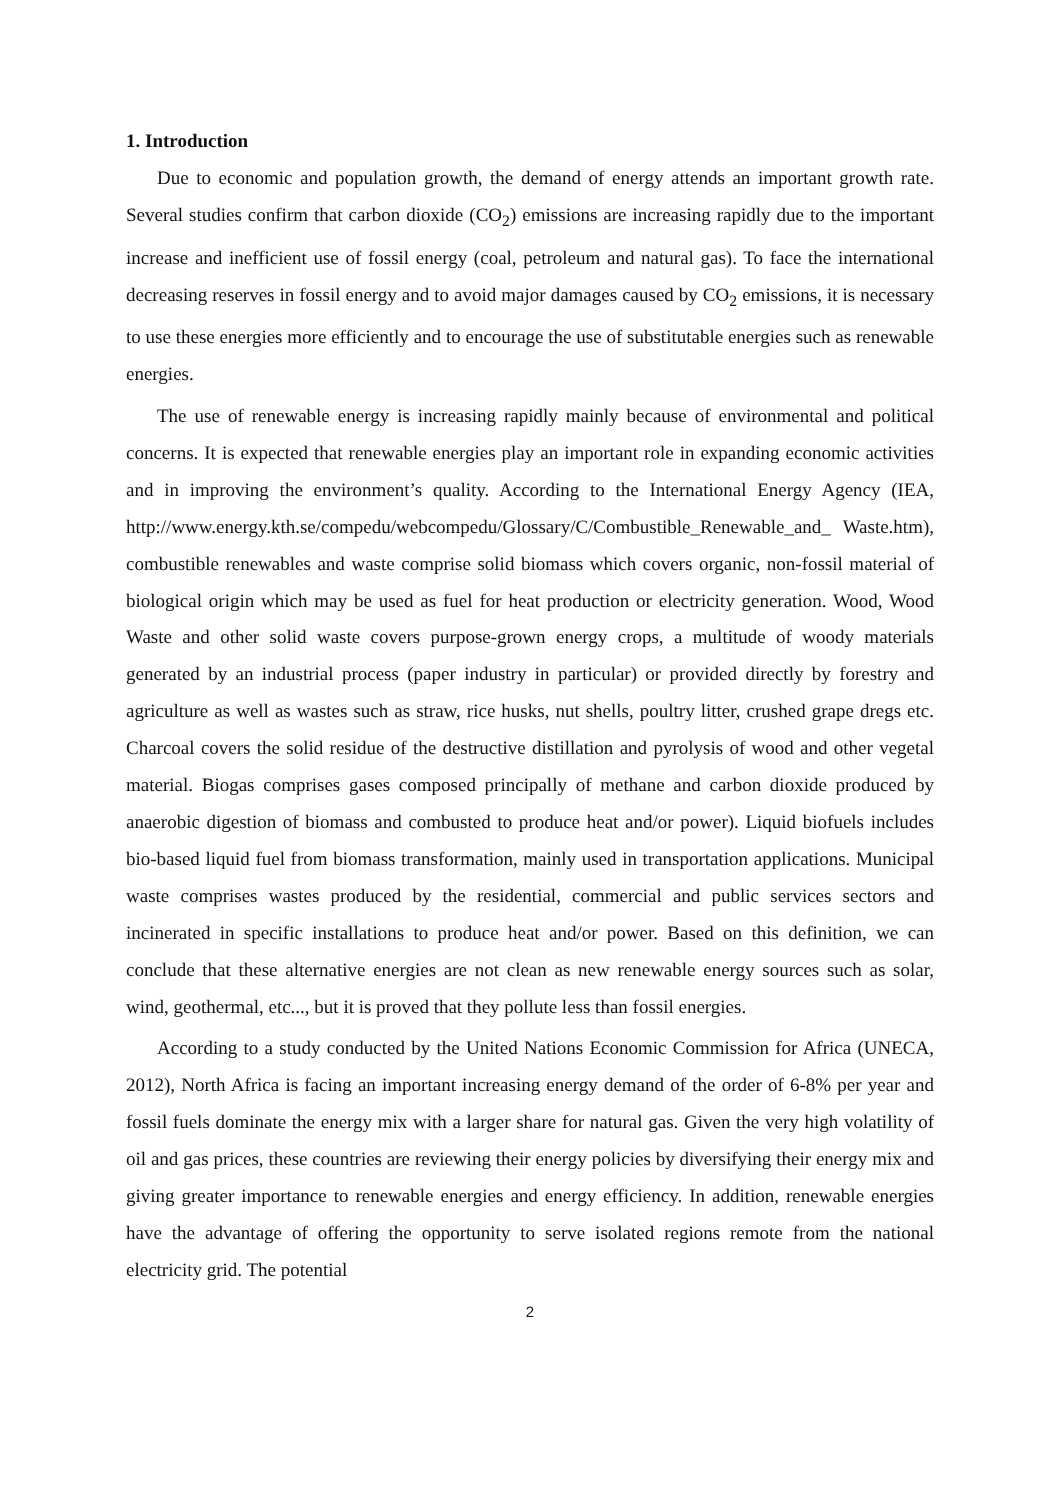1. Introduction
Due to economic and population growth, the demand of energy attends an important growth rate. Several studies confirm that carbon dioxide (CO<sub>2</sub>) emissions are increasing rapidly due to the important increase and inefficient use of fossil energy (coal, petroleum and natural gas). To face the international decreasing reserves in fossil energy and to avoid major damages caused by CO<sub>2</sub> emissions, it is necessary to use these energies more efficiently and to encourage the use of substitutable energies such as renewable energies.
The use of renewable energy is increasing rapidly mainly because of environmental and political concerns. It is expected that renewable energies play an important role in expanding economic activities and in improving the environment’s quality. According to the International Energy Agency (IEA, http://www.energy.kth.se/compedu/webcompedu/Glossary/C/Combustible_Renewable_and_ Waste.htm), combustible renewables and waste comprise solid biomass which covers organic, non-fossil material of biological origin which may be used as fuel for heat production or electricity generation. Wood, Wood Waste and other solid waste covers purpose-grown energy crops, a multitude of woody materials generated by an industrial process (paper industry in particular) or provided directly by forestry and agriculture as well as wastes such as straw, rice husks, nut shells, poultry litter, crushed grape dregs etc. Charcoal covers the solid residue of the destructive distillation and pyrolysis of wood and other vegetal material. Biogas comprises gases composed principally of methane and carbon dioxide produced by anaerobic digestion of biomass and combusted to produce heat and/or power). Liquid biofuels includes bio-based liquid fuel from biomass transformation, mainly used in transportation applications. Municipal waste comprises wastes produced by the residential, commercial and public services sectors and incinerated in specific installations to produce heat and/or power. Based on this definition, we can conclude that these alternative energies are not clean as new renewable energy sources such as solar, wind, geothermal, etc..., but it is proved that they pollute less than fossil energies.
According to a study conducted by the United Nations Economic Commission for Africa (UNECA, 2012), North Africa is facing an important increasing energy demand of the order of 6-8% per year and fossil fuels dominate the energy mix with a larger share for natural gas. Given the very high volatility of oil and gas prices, these countries are reviewing their energy policies by diversifying their energy mix and giving greater importance to renewable energies and energy efficiency. In addition, renewable energies have the advantage of offering the opportunity to serve isolated regions remote from the national electricity grid. The potential
2